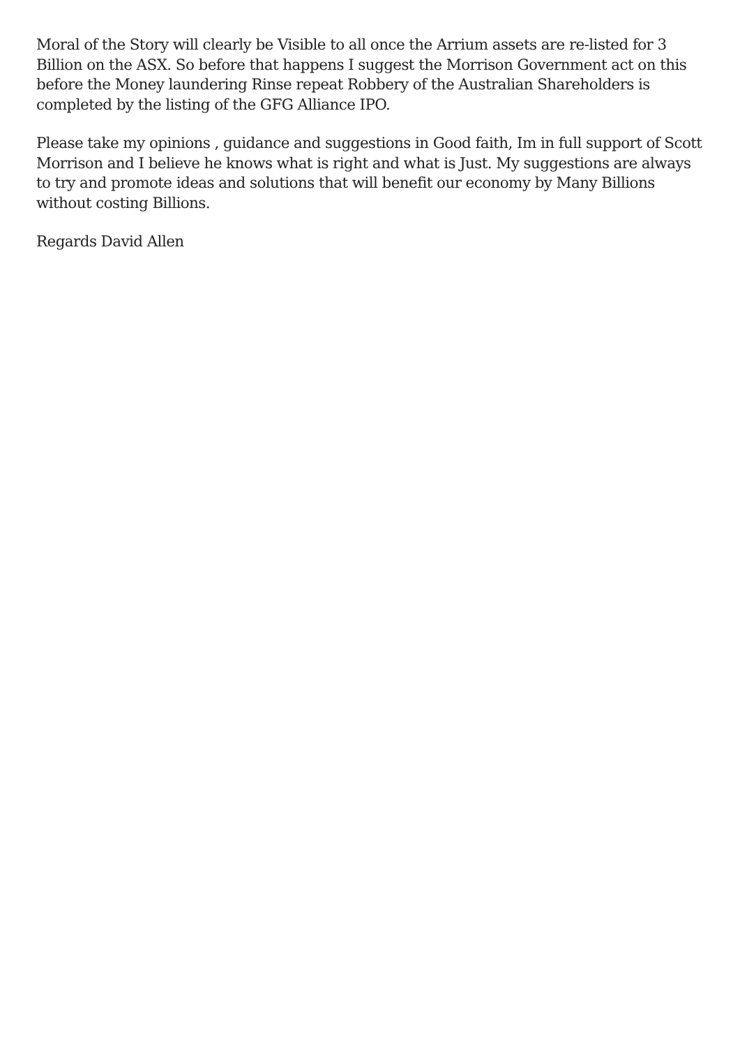Moral of the Story will clearly be Visible to all once the Arrium assets are re-listed for 3 Billion on the ASX. So before that happens I suggest the Morrison Government act on this before the Money laundering Rinse repeat Robbery of the Australian Shareholders is completed by the listing of the GFG Alliance IPO.
Please take my opinions , guidance and suggestions in Good faith, Im in full support of Scott Morrison and I believe he knows what is right and what is Just. My suggestions are always to try and promote ideas and solutions that will benefit our economy by Many Billions without costing Billions.
Regards David Allen